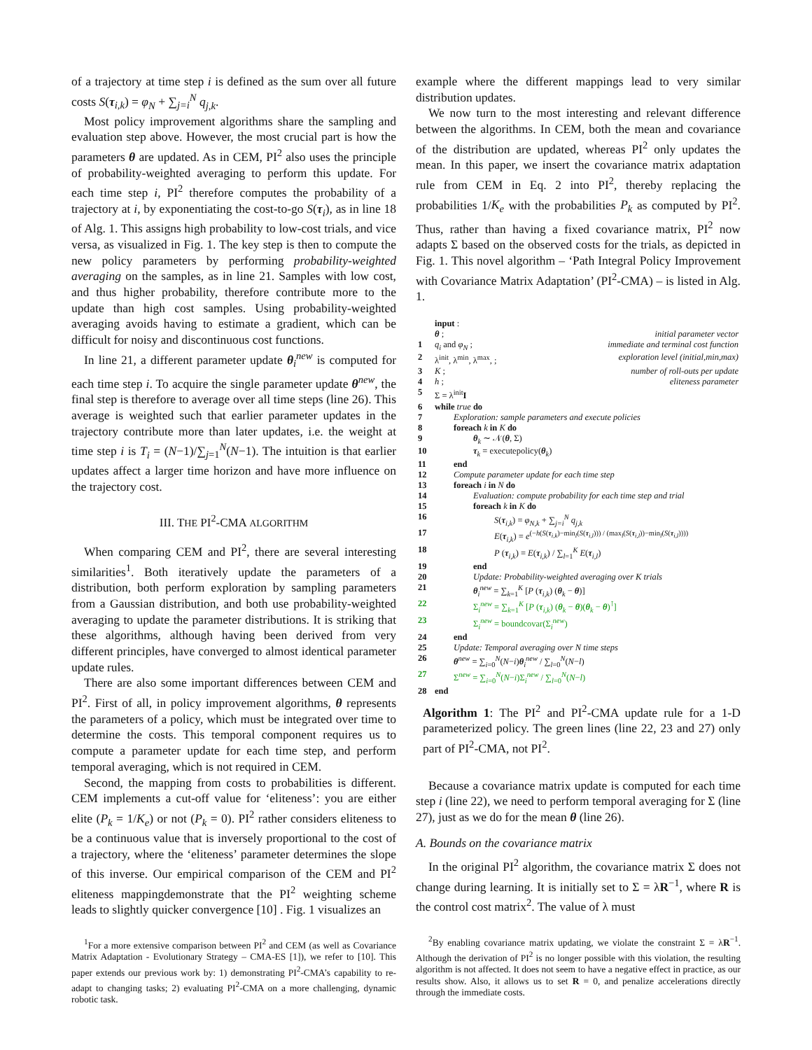of a trajectory at time step i is defined as the sum over all future costs S(τ<sub>i,k</sub>) = φ<sub>N</sub> + ∑<sub>j=i</sub><sup>N</sup> q<sub>j,k</sub>.
Most policy improvement algorithms share the sampling and evaluation step above. However, the most crucial part is how the parameters θ are updated. As in CEM, PI<sup>2</sup> also uses the principle of probability-weighted averaging to perform this update. For each time step i, PI<sup>2</sup> therefore computes the probability of a trajectory at i, by exponentiating the cost-to-go S(τ<sub>i</sub>), as in line 18 of Alg. 1. This assigns high probability to low-cost trials, and vice versa, as visualized in Fig. 1. The key step is then to compute the new policy parameters by performing probability-weighted averaging on the samples, as in line 21. Samples with low cost, and thus higher probability, therefore contribute more to the update than high cost samples. Using probability-weighted averaging avoids having to estimate a gradient, which can be difficult for noisy and discontinuous cost functions.
In line 21, a different parameter update θ<sub>i</sub><sup>new</sup> is computed for each time step i. To acquire the single parameter update θ<sup>new</sup>, the final step is therefore to average over all time steps (line 26). This average is weighted such that earlier parameter updates in the trajectory contribute more than later updates, i.e. the weight at time step i is T<sub>i</sub> = (N−1)/∑<sub>j=1</sub><sup>N</sup>(N−1). The intuition is that earlier updates affect a larger time horizon and have more influence on the trajectory cost.
III. THE PI<sup>2</sup>-CMA ALGORITHM
When comparing CEM and PI<sup>2</sup>, there are several interesting similarities<sup>1</sup>. Both iteratively update the parameters of a distribution, both perform exploration by sampling parameters from a Gaussian distribution, and both use probability-weighted averaging to update the parameter distributions. It is striking that these algorithms, although having been derived from very different principles, have converged to almost identical parameter update rules.
There are also some important differences between CEM and PI<sup>2</sup>. First of all, in policy improvement algorithms, θ represents the parameters of a policy, which must be integrated over time to determine the costs. This temporal component requires us to compute a parameter update for each time step, and perform temporal averaging, which is not required in CEM.
Second, the mapping from costs to probabilities is different. CEM implements a cut-off value for ‘eliteness’: you are either elite (P<sub>k</sub> = 1/K<sub>e</sub>) or not (P<sub>k</sub> = 0). PI<sup>2</sup> rather considers eliteness to be a continuous value that is inversely proportional to the cost of a trajectory, where the ‘eliteness’ parameter determines the slope of this inverse. Our empirical comparison of the CEM and PI<sup>2</sup> eliteness mappingdemonstrate that the PI<sup>2</sup> weighting scheme leads to slightly quicker convergence [10] . Fig. 1 visualizes an
<sup>1</sup> For a more extensive comparison between PI<sup>2</sup> and CEM (as well as Covariance Matrix Adaptation - Evolutionary Strategy – CMA-ES [1]), we refer to [10]. This paper extends our previous work by: 1) demonstrating PI<sup>2</sup>-CMA’s capability to re-adapt to changing tasks; 2) evaluating PI<sup>2</sup>-CMA on a more challenging, dynamic robotic task.
example where the different mappings lead to very similar distribution updates.
We now turn to the most interesting and relevant difference between the algorithms. In CEM, both the mean and covariance of the distribution are updated, whereas PI<sup>2</sup> only updates the mean. In this paper, we insert the covariance matrix adaptation rule from CEM in Eq. 2 into PI<sup>2</sup>, thereby replacing the probabilities 1/K<sub>e</sub> with the probabilities P<sub>k</sub> as computed by PI<sup>2</sup>. Thus, rather than having a fixed covariance matrix, PI<sup>2</sup> now adapts Σ based on the observed costs for the trials, as depicted in Fig. 1. This novel algorithm – ‘Path Integral Policy Improvement with Covariance Matrix Adaptation’ (PI<sup>2</sup>-CMA) – is listed in Alg. 1.
| | input : | |
| | θ ; | initial parameter vector |
| 1 | q<sub>i</sub> and φ<sub>N</sub> ; | immediate and terminal cost function |
| 2 | λ<sup>init</sup>, λ<sup>min</sup>, λ<sup>max</sup>, ; | exploration level (initial,min,max) |
| 3 | K ; | number of roll-outs per update |
| 4 | h ; | eliteness parameter |
| 5 | Σ = λ<sup>init</sup> I | |
| 6 | while true do | |
| 7 | Exploration: sample parameters and execute policies | |
| 8 | foreach k in K do | |
| 9 | θ<sub>k</sub> ∼ 𝒩( θ , Σ) | |
| 10 | τ<sub>k</sub> = executepolicy( θ<sub>k</sub>) | |
| 11 | end | |
| 12 | Compute parameter update for each time step | |
| 13 | foreach i in N do | |
| 14 | Evaluation: compute probability for each time step and trial | |
| 15 | foreach k in K do | |
| 16 | S ( τ<sub>i,k</sub>) = φ<sub>N,k</sub> + ∑<sub>j=i</sub><sup>N</sup> q<sub>j,k</sub> | |
| 17 | E ( τ<sub>i,k</sub>) = e<sup>(−h(S(τ<sub>i,k</sub>)−min<sub>l</sub>(S(τ<sub>i,l</sub>))) / (max<sub>l</sub>(S(τ<sub>i,l</sub>))−min<sub>l</sub>(S(τ<sub>i,l</sub>))))</sup> | |
| 18 | P ( τ<sub>i,k</sub>) = E ( τ<sub>i,k</sub>) / ∑<sub>l=1</sub><sup>K</sup> E ( τ<sub>i,l</sub>) | |
| 19 | end | |
| 20 | Update: Probability-weighted averaging over K trials | |
| 21 | θ<sub>i</sub><sup>new</sup> = ∑<sub>k=1</sub><sup>K</sup> [ P ( τ<sub>i,k</sub>) ( θ<sub>k</sub> − θ )] | |
| 22 | Σ<sub>i</sub><sup>new</sup> = ∑<sub>k=1</sub><sup>K</sup> [ P ( τ<sub>i,k</sub>) ( θ<sub>k</sub> − θ )( θ<sub>k</sub> − θ )<sup>⊺</sup>] | |
| 23 | Σ<sub>i</sub><sup>new</sup> = boundcovar(Σ<sub>i</sub><sup>new</sup>) | |
| 24 | end | |
| 25 | Update: Temporal averaging over N time steps | |
| 26 | θ<sup>new</sup> = ∑<sub>i=0</sub><sup>N</sup>( N − i ) θ<sub>i</sub><sup>new</sup> / ∑<sub>l=0</sub><sup>N</sup>( N − l ) | |
| 27 | Σ<sup>new</sup> = ∑<sub>i=0</sub><sup>N</sup>( N − i )Σ<sub>i</sub><sup>new</sup> / ∑<sub>l=0</sub><sup>N</sup>( N − l ) | |
| 28 | end | |
Algorithm 1: The PI<sup>2</sup> and PI<sup>2</sup>-CMA update rule for a 1-D parameterized policy. The green lines (line 22, 23 and 27) only part of PI<sup>2</sup>-CMA, not PI<sup>2</sup>.
Because a covariance matrix update is computed for each time step i (line 22), we need to perform temporal averaging for Σ (line 27), just as we do for the mean θ (line 26).
A. Bounds on the covariance matrix
In the original PI<sup>2</sup> algorithm, the covariance matrix Σ does not change during learning. It is initially set to Σ = λR<sup>−1</sup>, where R is the control cost matrix<sup>2</sup>. The value of λ must
<sup>2</sup> By enabling covariance matrix updating, we violate the constraint Σ = λR<sup>−1</sup>. Although the derivation of PI<sup>2</sup> is no longer possible with this violation, the resulting algorithm is not affected. It does not seem to have a negative effect in practice, as our results show. Also, it allows us to set R = 0, and penalize accelerations directly through the immediate costs.